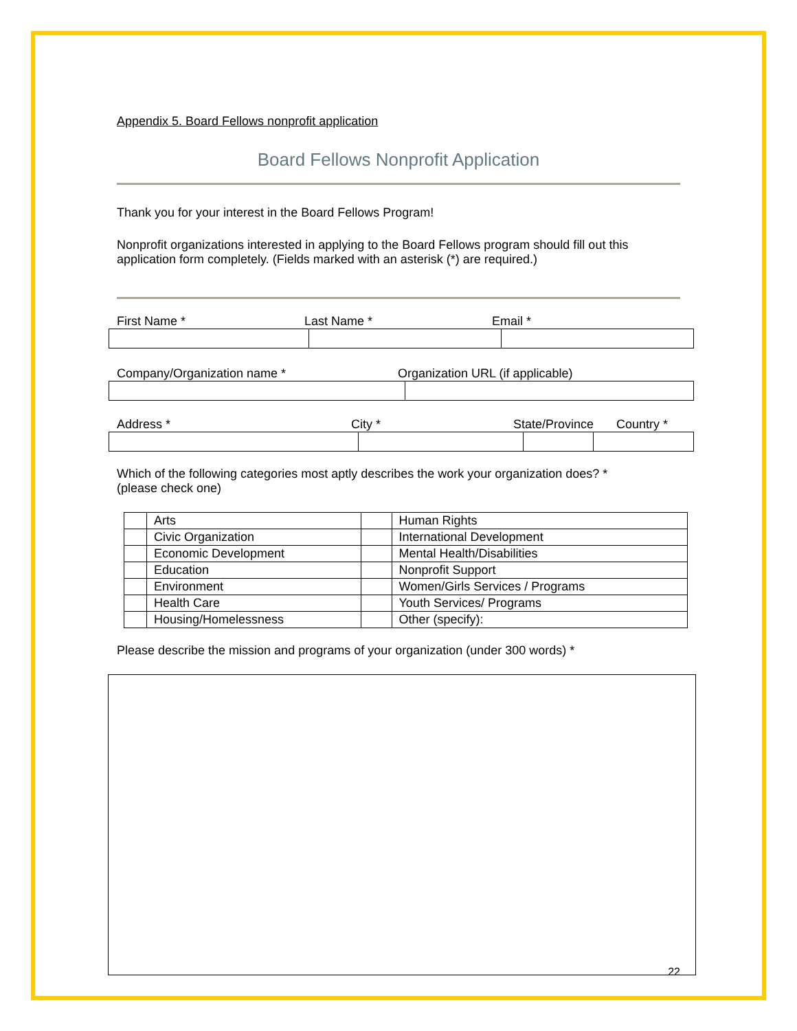Appendix 5. Board Fellows nonprofit application
Board Fellows Nonprofit Application
Thank you for your interest in the Board Fellows Program!
Nonprofit organizations interested in applying to the Board Fellows program should fill out this application form completely. (Fields marked with an asterisk (*) are required.)
First Name * Last Name * Email *
Company/Organization name * Organization URL (if applicable)
Address * City * State/Province Country *
Which of the following categories most aptly describes the work your organization does? *
(please check one)
| | Arts | | Human Rights |
| | Civic Organization | | International Development |
| | Economic Development | | Mental Health/Disabilities |
| | Education | | Nonprofit Support |
| | Environment | | Women/Girls Services / Programs |
| | Health Care | | Youth Services/ Programs |
| | Housing/Homelessness | | Other (specify): |
Please describe the mission and programs of your organization (under 300 words) *
22